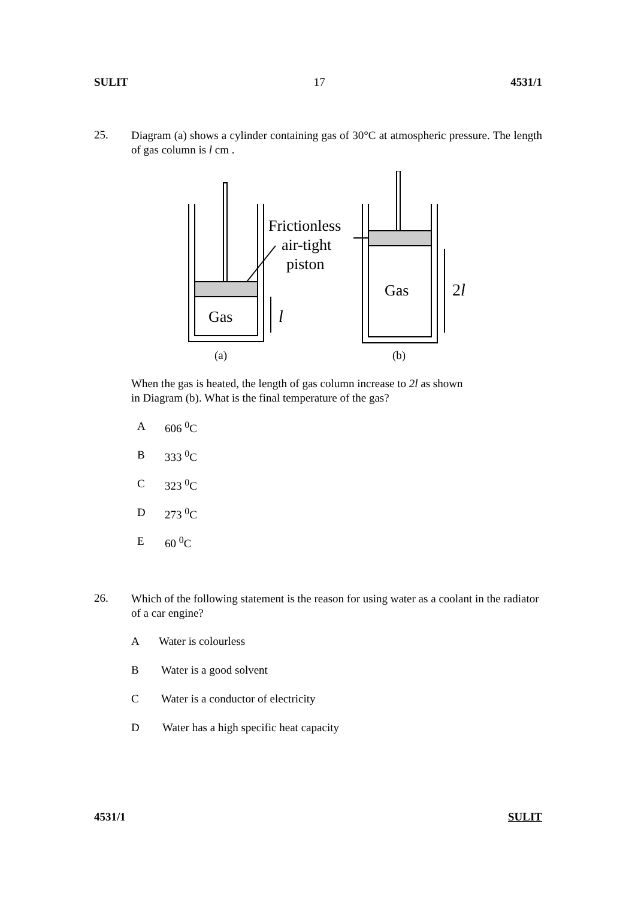SULIT 17 4531/1
25.
Diagram (a) shows a cylinder containing gas of 30°C at atmospheric pressure. The length of gas column is l cm .
Gas
l
Frictionless
air-tight
piston
Gas
2l
(a)
(b)
When the gas is heated, the length of gas column increase to 2l as shown
in Diagram (b). What is the final temperature of the gas?
A 606 <sup>0</sup>C
B 333 <sup>0</sup>C
C 323 <sup>0</sup>C
D 273 <sup>0</sup>C
E 60 <sup>0</sup>C
26.
Which of the following statement is the reason for using water as a coolant in the radiator of a car engine?
A Water is colourless
B Water is a good solvent
C Water is a conductor of electricity
D Water has a high specific heat capacity
4531/1 SULIT